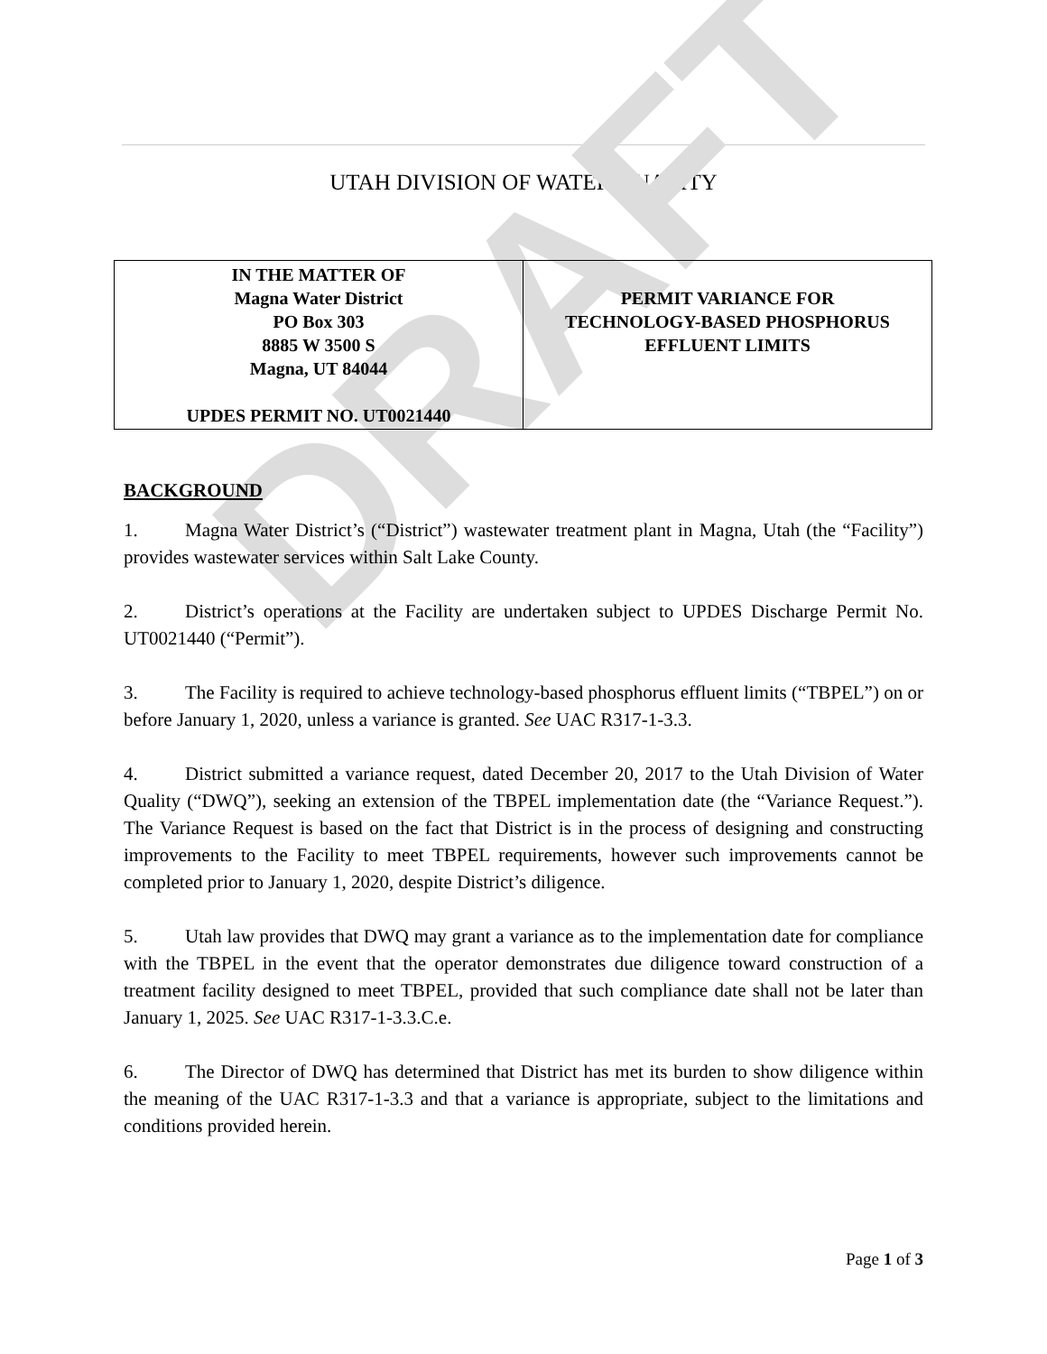DRAFT
UTAH DIVISION OF WATER QUALITY
| IN THE MATTER OF Magna Water District PO Box 303 8885 W 3500 S Magna, UT 84044 UPDES PERMIT NO. UT0021440 | PERMIT VARIANCE FOR TECHNOLOGY-BASED PHOSPHORUS EFFLUENT LIMITS |
BACKGROUND
1. Magna Water District’s (“District”) wastewater treatment plant in Magna, Utah (the “Facility”) provides wastewater services within Salt Lake County.
2. District’s operations at the Facility are undertaken subject to UPDES Discharge Permit No. UT0021440 (“Permit”).
3. The Facility is required to achieve technology-based phosphorus effluent limits (“TBPEL”) on or before January 1, 2020, unless a variance is granted. See UAC R317-1-3.3.
4. District submitted a variance request, dated December 20, 2017 to the Utah Division of Water Quality (“DWQ”), seeking an extension of the TBPEL implementation date (the “Variance Request.”). The Variance Request is based on the fact that District is in the process of designing and constructing improvements to the Facility to meet TBPEL requirements, however such improvements cannot be completed prior to January 1, 2020, despite District’s diligence.
5. Utah law provides that DWQ may grant a variance as to the implementation date for compliance with the TBPEL in the event that the operator demonstrates due diligence toward construction of a treatment facility designed to meet TBPEL, provided that such compliance date shall not be later than January 1, 2025. See UAC R317-1-3.3.C.e.
6. The Director of DWQ has determined that District has met its burden to show diligence within the meaning of the UAC R317-1-3.3 and that a variance is appropriate, subject to the limitations and conditions provided herein.
Page 1 of 3